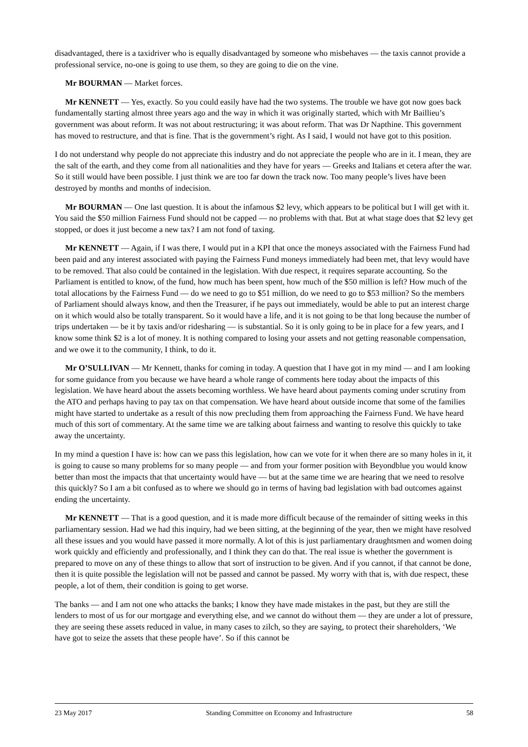disadvantaged, there is a taxidriver who is equally disadvantaged by someone who misbehaves — the taxis cannot provide a professional service, no-one is going to use them, so they are going to die on the vine.
Mr BOURMAN — Market forces.
Mr KENNETT — Yes, exactly. So you could easily have had the two systems. The trouble we have got now goes back fundamentally starting almost three years ago and the way in which it was originally started, which with Mr Baillieu’s government was about reform. It was not about restructuring; it was about reform. That was Dr Napthine. This government has moved to restructure, and that is fine. That is the government’s right. As I said, I would not have got to this position.
I do not understand why people do not appreciate this industry and do not appreciate the people who are in it. I mean, they are the salt of the earth, and they come from all nationalities and they have for years — Greeks and Italians et cetera after the war. So it still would have been possible. I just think we are too far down the track now. Too many people’s lives have been destroyed by months and months of indecision.
Mr BOURMAN — One last question. It is about the infamous $2 levy, which appears to be political but I will get with it. You said the $50 million Fairness Fund should not be capped — no problems with that. But at what stage does that $2 levy get stopped, or does it just become a new tax? I am not fond of taxing.
Mr KENNETT — Again, if I was there, I would put in a KPI that once the moneys associated with the Fairness Fund had been paid and any interest associated with paying the Fairness Fund moneys immediately had been met, that levy would have to be removed. That also could be contained in the legislation. With due respect, it requires separate accounting. So the Parliament is entitled to know, of the fund, how much has been spent, how much of the $50 million is left? How much of the total allocations by the Fairness Fund — do we need to go to $51 million, do we need to go to $53 million? So the members of Parliament should always know, and then the Treasurer, if he pays out immediately, would be able to put an interest charge on it which would also be totally transparent. So it would have a life, and it is not going to be that long because the number of trips undertaken — be it by taxis and/or ridesharing — is substantial. So it is only going to be in place for a few years, and I know some think $2 is a lot of money. It is nothing compared to losing your assets and not getting reasonable compensation, and we owe it to the community, I think, to do it.
Mr O’SULLIVAN — Mr Kennett, thanks for coming in today. A question that I have got in my mind — and I am looking for some guidance from you because we have heard a whole range of comments here today about the impacts of this legislation. We have heard about the assets becoming worthless. We have heard about payments coming under scrutiny from the ATO and perhaps having to pay tax on that compensation. We have heard about outside income that some of the families might have started to undertake as a result of this now precluding them from approaching the Fairness Fund. We have heard much of this sort of commentary. At the same time we are talking about fairness and wanting to resolve this quickly to take away the uncertainty.
In my mind a question I have is: how can we pass this legislation, how can we vote for it when there are so many holes in it, it is going to cause so many problems for so many people — and from your former position with Beyondblue you would know better than most the impacts that that uncertainty would have — but at the same time we are hearing that we need to resolve this quickly? So I am a bit confused as to where we should go in terms of having bad legislation with bad outcomes against ending the uncertainty.
Mr KENNETT — That is a good question, and it is made more difficult because of the remainder of sitting weeks in this parliamentary session. Had we had this inquiry, had we been sitting, at the beginning of the year, then we might have resolved all these issues and you would have passed it more normally. A lot of this is just parliamentary draughtsmen and women doing work quickly and efficiently and professionally, and I think they can do that. The real issue is whether the government is prepared to move on any of these things to allow that sort of instruction to be given. And if you cannot, if that cannot be done, then it is quite possible the legislation will not be passed and cannot be passed. My worry with that is, with due respect, these people, a lot of them, their condition is going to get worse.
The banks — and I am not one who attacks the banks; I know they have made mistakes in the past, but they are still the lenders to most of us for our mortgage and everything else, and we cannot do without them — they are under a lot of pressure, they are seeing these assets reduced in value, in many cases to zilch, so they are saying, to protect their shareholders, ‘We have got to seize the assets that these people have’. So if this cannot be
23 May 2017 Standing Committee on Economy and Infrastructure 58